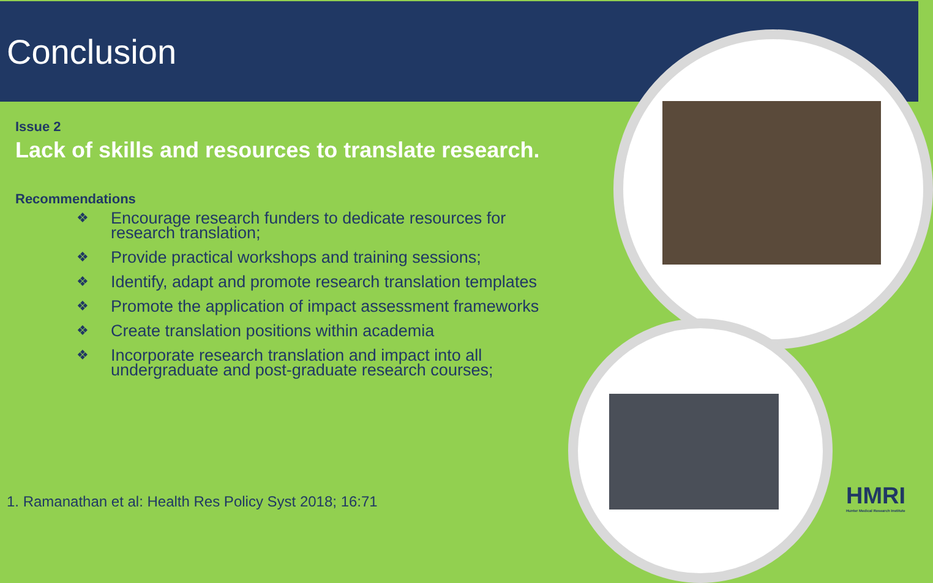Conclusion
Issue 2
Lack of skills and resources to translate research.
Recommendations
❖ Encourage research funders to dedicate resources for research translation;
❖ Provide practical workshops and training sessions;
❖ Identify, adapt and promote research translation templates
❖ Promote the application of impact assessment frameworks
❖ Create translation positions within academia
❖ Incorporate research translation and impact into all undergraduate and post-graduate research courses;
1. Ramanathan et al: Health Res Policy Syst 2018; 16:71
HMRI
Hunter Medical Research Institute